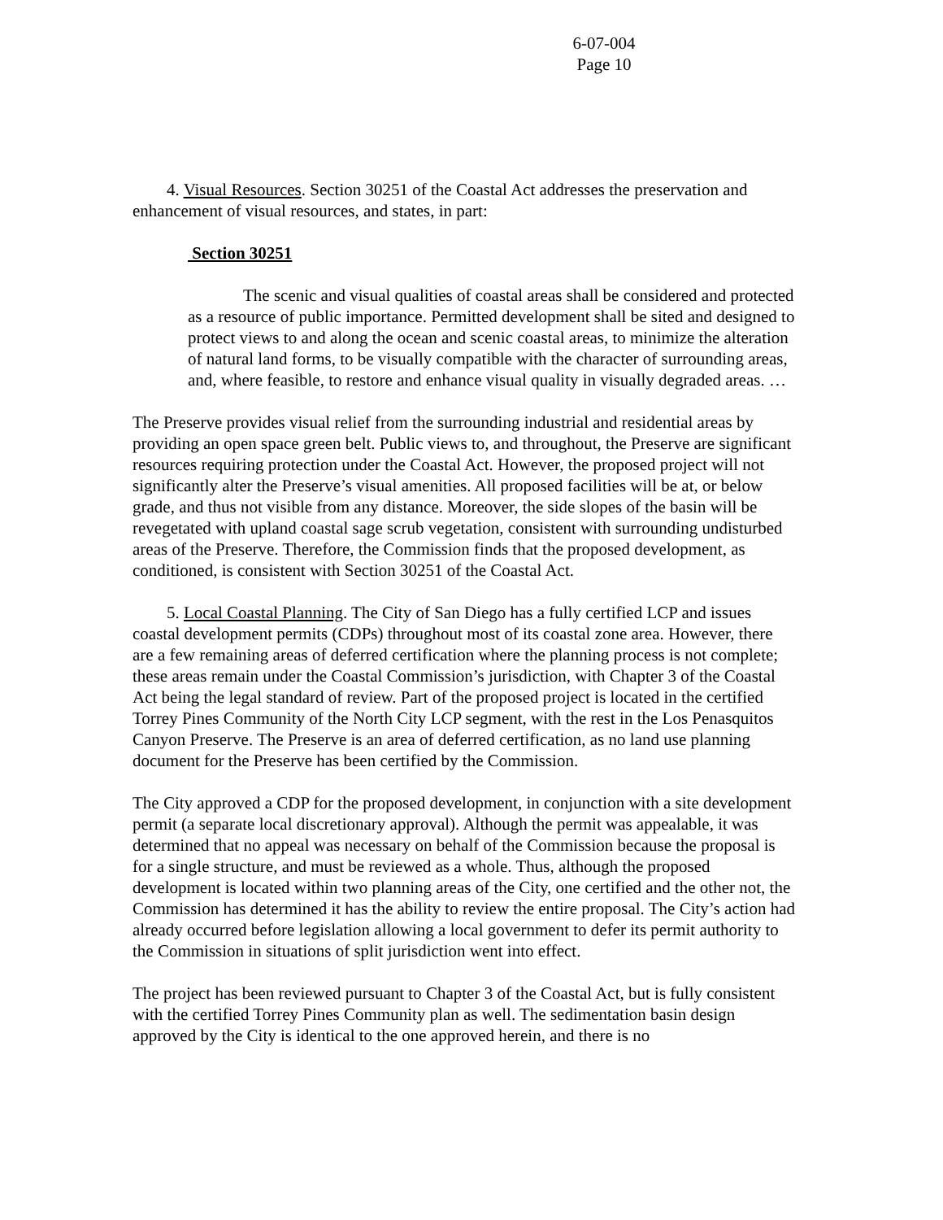6-07-004
Page 10
4. Visual Resources. Section 30251 of the Coastal Act addresses the preservation and enhancement of visual resources, and states, in part:
Section 30251
The scenic and visual qualities of coastal areas shall be considered and protected as a resource of public importance. Permitted development shall be sited and designed to protect views to and along the ocean and scenic coastal areas, to minimize the alteration of natural land forms, to be visually compatible with the character of surrounding areas, and, where feasible, to restore and enhance visual quality in visually degraded areas. …
The Preserve provides visual relief from the surrounding industrial and residential areas by providing an open space green belt. Public views to, and throughout, the Preserve are significant resources requiring protection under the Coastal Act. However, the proposed project will not significantly alter the Preserve’s visual amenities. All proposed facilities will be at, or below grade, and thus not visible from any distance. Moreover, the side slopes of the basin will be revegetated with upland coastal sage scrub vegetation, consistent with surrounding undisturbed areas of the Preserve. Therefore, the Commission finds that the proposed development, as conditioned, is consistent with Section 30251 of the Coastal Act.
5. Local Coastal Planning. The City of San Diego has a fully certified LCP and issues coastal development permits (CDPs) throughout most of its coastal zone area. However, there are a few remaining areas of deferred certification where the planning process is not complete; these areas remain under the Coastal Commission’s jurisdiction, with Chapter 3 of the Coastal Act being the legal standard of review. Part of the proposed project is located in the certified Torrey Pines Community of the North City LCP segment, with the rest in the Los Penasquitos Canyon Preserve. The Preserve is an area of deferred certification, as no land use planning document for the Preserve has been certified by the Commission.
The City approved a CDP for the proposed development, in conjunction with a site development permit (a separate local discretionary approval). Although the permit was appealable, it was determined that no appeal was necessary on behalf of the Commission because the proposal is for a single structure, and must be reviewed as a whole. Thus, although the proposed development is located within two planning areas of the City, one certified and the other not, the Commission has determined it has the ability to review the entire proposal. The City’s action had already occurred before legislation allowing a local government to defer its permit authority to the Commission in situations of split jurisdiction went into effect.
The project has been reviewed pursuant to Chapter 3 of the Coastal Act, but is fully consistent with the certified Torrey Pines Community plan as well. The sedimentation basin design approved by the City is identical to the one approved herein, and there is no